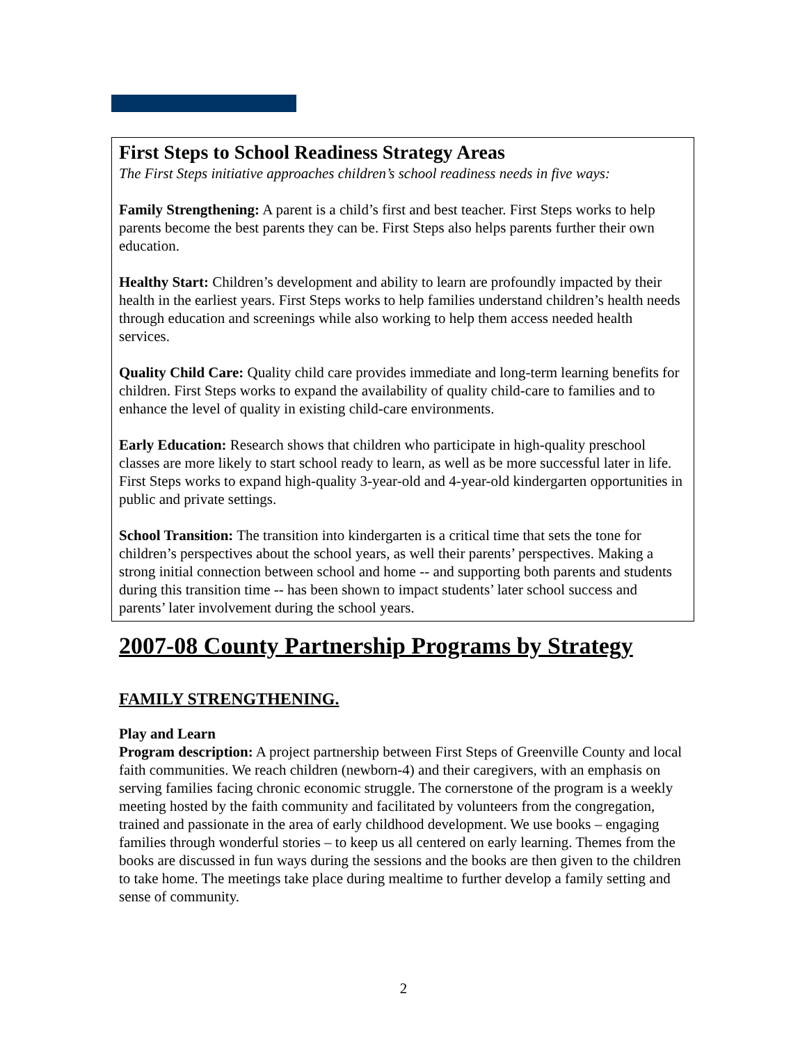First Steps to School Readiness Strategy Areas
The First Steps initiative approaches children’s school readiness needs in five ways:
Family Strengthening: A parent is a child’s first and best teacher. First Steps works to help parents become the best parents they can be. First Steps also helps parents further their own education.
Healthy Start: Children’s development and ability to learn are profoundly impacted by their health in the earliest years. First Steps works to help families understand children’s health needs through education and screenings while also working to help them access needed health services.
Quality Child Care: Quality child care provides immediate and long-term learning benefits for children. First Steps works to expand the availability of quality child-care to families and to enhance the level of quality in existing child-care environments.
Early Education: Research shows that children who participate in high-quality preschool classes are more likely to start school ready to learn, as well as be more successful later in life. First Steps works to expand high-quality 3-year-old and 4-year-old kindergarten opportunities in public and private settings.
School Transition: The transition into kindergarten is a critical time that sets the tone for children’s perspectives about the school years, as well their parents’ perspectives. Making a strong initial connection between school and home -- and supporting both parents and students during this transition time -- has been shown to impact students’ later school success and parents’ later involvement during the school years.
2007-08 County Partnership Programs by Strategy
FAMILY STRENGTHENING.
Play and Learn
Program description: A project partnership between First Steps of Greenville County and local faith communities. We reach children (newborn-4) and their caregivers, with an emphasis on serving families facing chronic economic struggle. The cornerstone of the program is a weekly meeting hosted by the faith community and facilitated by volunteers from the congregation, trained and passionate in the area of early childhood development. We use books – engaging families through wonderful stories – to keep us all centered on early learning. Themes from the books are discussed in fun ways during the sessions and the books are then given to the children to take home. The meetings take place during mealtime to further develop a family setting and sense of community.
2